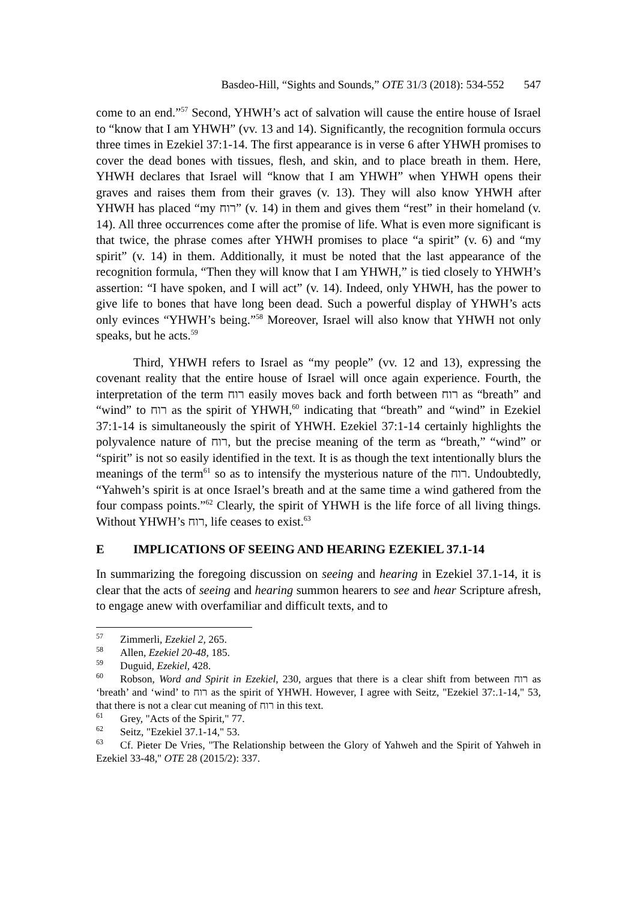Basdeo-Hill, “Sights and Sounds,” OTE 31/3 (2018): 534-552 547
come to an end.”<sup>57</sup> Second, YHWH’s act of salvation will cause the entire house of Israel to “know that I am YHWH” (vv. 13 and 14). Significantly, the recognition formula occurs three times in Ezekiel 37:1-14. The first appearance is in verse 6 after YHWH promises to cover the dead bones with tissues, flesh, and skin, and to place breath in them. Here, YHWH declares that Israel will “know that I am YHWH” when YHWH opens their graves and raises them from their graves (v. 13). They will also know YHWH after YHWH has placed “my רוח” (v. 14) in them and gives them “rest” in their homeland (v. 14). All three occurrences come after the promise of life. What is even more significant is that twice, the phrase comes after YHWH promises to place “a spirit” (v. 6) and “my spirit” (v. 14) in them. Additionally, it must be noted that the last appearance of the recognition formula, “Then they will know that I am YHWH,” is tied closely to YHWH’s assertion: “I have spoken, and I will act” (v. 14). Indeed, only YHWH, has the power to give life to bones that have long been dead. Such a powerful display of YHWH’s acts only evinces “YHWH’s being.”<sup>58</sup> Moreover, Israel will also know that YHWH not only speaks, but he acts.<sup>59</sup>
Third, YHWH refers to Israel as “my people” (vv. 12 and 13), expressing the covenant reality that the entire house of Israel will once again experience. Fourth, the interpretation of the term רוח easily moves back and forth between רוח as “breath” and “wind” to רוח as the spirit of YHWH,<sup>60</sup> indicating that “breath” and “wind” in Ezekiel 37:1-14 is simultaneously the spirit of YHWH. Ezekiel 37:1-14 certainly highlights the polyvalence nature of רוח, but the precise meaning of the term as “breath,” “wind” or “spirit” is not so easily identified in the text. It is as though the text intentionally blurs the meanings of the term<sup>61</sup> so as to intensify the mysterious nature of the רוח. Undoubtedly, “Yahweh’s spirit is at once Israel’s breath and at the same time a wind gathered from the four compass points.”<sup>62</sup> Clearly, the spirit of YHWH is the life force of all living things. Without YHWH’s רוח, life ceases to exist.<sup>63</sup>
E IMPLICATIONS OF SEEING AND HEARING EZEKIEL 37.1-14
In summarizing the foregoing discussion on seeing and hearing in Ezekiel 37.1-14, it is clear that the acts of seeing and hearing summon hearers to see and hear Scripture afresh, to engage anew with overfamiliar and difficult texts, and to
<sup>57</sup> Zimmerli, Ezekiel 2, 265.
<sup>58</sup> Allen, Ezekiel 20-48, 185.
<sup>59</sup> Duguid, Ezekiel, 428.
<sup>60</sup> Robson, Word and Spirit in Ezekiel, 230, argues that there is a clear shift from between רוח as ‘breath’ and ‘wind’ to רוח as the spirit of YHWH. However, I agree with Seitz, "Ezekiel 37:.1-14," 53, that there is not a clear cut meaning of רוח in this text.
<sup>61</sup> Grey, "Acts of the Spirit," 77.
<sup>62</sup> Seitz, "Ezekiel 37.1-14," 53.
<sup>63</sup> Cf. Pieter De Vries, "The Relationship between the Glory of Yahweh and the Spirit of Yahweh in Ezekiel 33-48," OTE 28 (2015/2): 337.